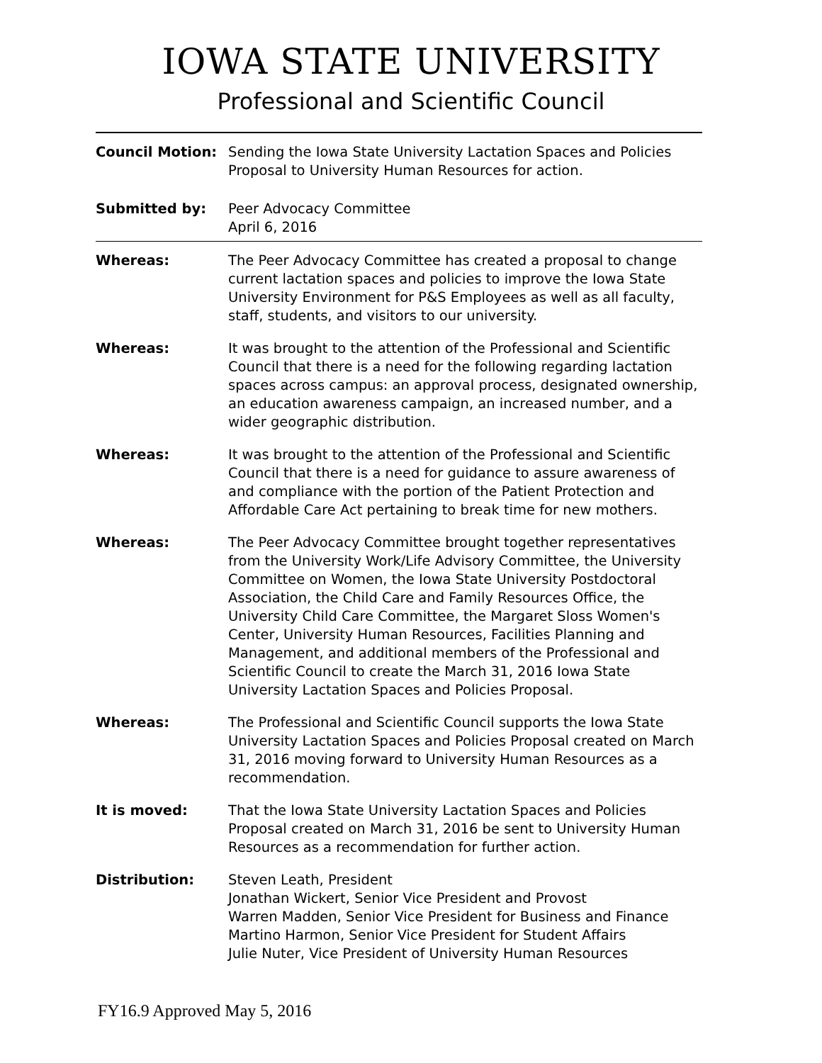IOWA STATE UNIVERSITY
Professional and Scientific Council
Council Motion: Sending the Iowa State University Lactation Spaces and Policies Proposal to University Human Resources for action.
Submitted by: Peer Advocacy Committee
April 6, 2016
Whereas: The Peer Advocacy Committee has created a proposal to change current lactation spaces and policies to improve the Iowa State University Environment for P&S Employees as well as all faculty, staff, students, and visitors to our university.
Whereas: It was brought to the attention of the Professional and Scientific Council that there is a need for the following regarding lactation spaces across campus: an approval process, designated ownership, an education awareness campaign, an increased number, and a wider geographic distribution.
Whereas: It was brought to the attention of the Professional and Scientific Council that there is a need for guidance to assure awareness of and compliance with the portion of the Patient Protection and Affordable Care Act pertaining to break time for new mothers.
Whereas: The Peer Advocacy Committee brought together representatives from the University Work/Life Advisory Committee, the University Committee on Women, the Iowa State University Postdoctoral Association, the Child Care and Family Resources Office, the University Child Care Committee, the Margaret Sloss Women's Center, University Human Resources, Facilities Planning and Management, and additional members of the Professional and Scientific Council to create the March 31, 2016 Iowa State University Lactation Spaces and Policies Proposal.
Whereas: The Professional and Scientific Council supports the Iowa State University Lactation Spaces and Policies Proposal created on March 31, 2016 moving forward to University Human Resources as a recommendation.
It is moved: That the Iowa State University Lactation Spaces and Policies Proposal created on March 31, 2016 be sent to University Human Resources as a recommendation for further action.
Distribution: Steven Leath, President
Jonathan Wickert, Senior Vice President and Provost
Warren Madden, Senior Vice President for Business and Finance
Martino Harmon, Senior Vice President for Student Affairs
Julie Nuter, Vice President of University Human Resources
FY16.9 Approved May 5, 2016